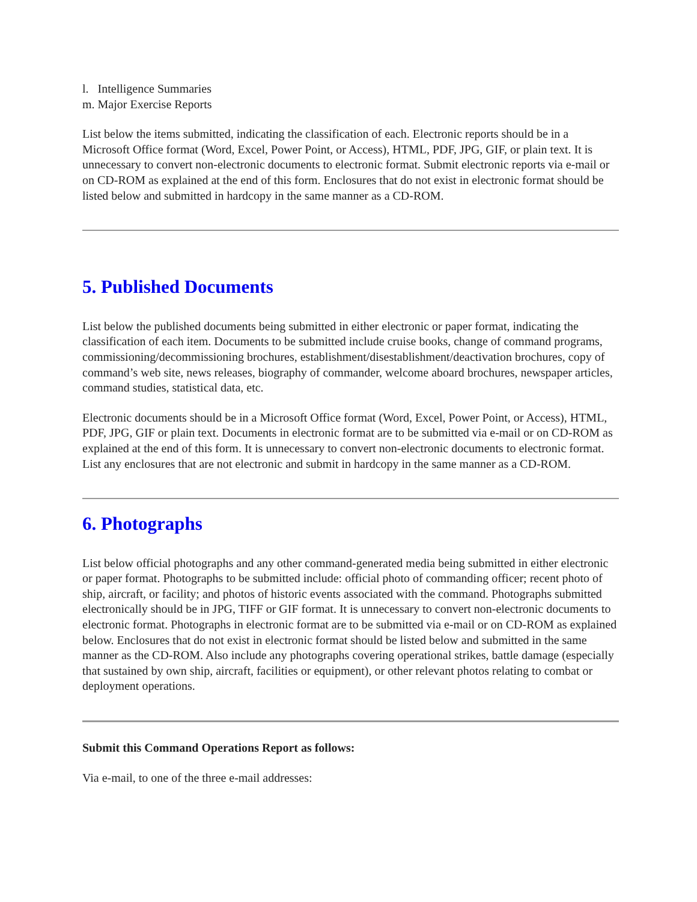l. Intelligence Summaries
m. Major Exercise Reports
List below the items submitted, indicating the classification of each. Electronic reports should be in a Microsoft Office format (Word, Excel, Power Point, or Access), HTML, PDF, JPG, GIF, or plain text. It is unnecessary to convert non-electronic documents to electronic format. Submit electronic reports via e-mail or on CD-ROM as explained at the end of this form. Enclosures that do not exist in electronic format should be listed below and submitted in hardcopy in the same manner as a CD-ROM.
5. Published Documents
List below the published documents being submitted in either electronic or paper format, indicating the classification of each item. Documents to be submitted include cruise books, change of command programs, commissioning/decommissioning brochures, establishment/disestablishment/deactivation brochures, copy of command’s web site, news releases, biography of commander, welcome aboard brochures, newspaper articles, command studies, statistical data, etc.
Electronic documents should be in a Microsoft Office format (Word, Excel, Power Point, or Access), HTML, PDF, JPG, GIF or plain text. Documents in electronic format are to be submitted via e-mail or on CD-ROM as explained at the end of this form. It is unnecessary to convert non-electronic documents to electronic format. List any enclosures that are not electronic and submit in hardcopy in the same manner as a CD-ROM.
6. Photographs
List below official photographs and any other command-generated media being submitted in either electronic or paper format. Photographs to be submitted include: official photo of commanding officer; recent photo of ship, aircraft, or facility; and photos of historic events associated with the command. Photographs submitted electronically should be in JPG, TIFF or GIF format. It is unnecessary to convert non-electronic documents to electronic format. Photographs in electronic format are to be submitted via e-mail or on CD-ROM as explained below. Enclosures that do not exist in electronic format should be listed below and submitted in the same manner as the CD-ROM. Also include any photographs covering operational strikes, battle damage (especially that sustained by own ship, aircraft, facilities or equipment), or other relevant photos relating to combat or deployment operations.
Submit this Command Operations Report as follows:
Via e-mail, to one of the three e-mail addresses: